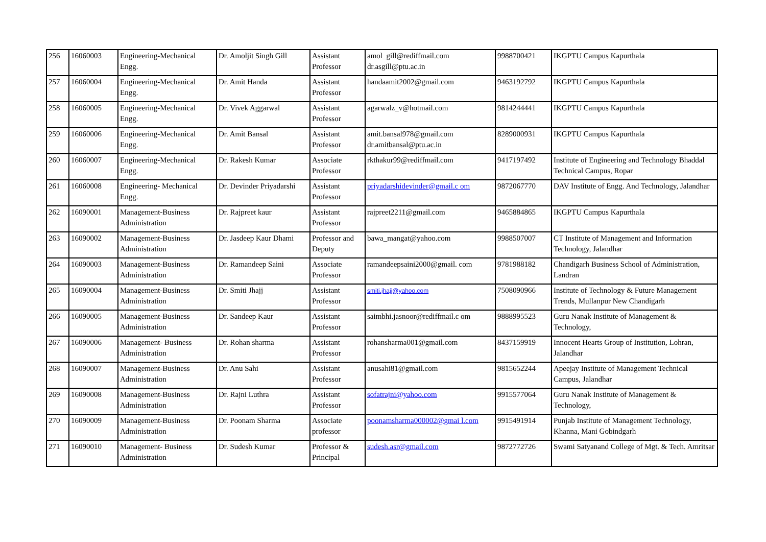| 256 | 16060003 | Engineering-Mechanical Engg. | Dr. Amoljit Singh Gill | Assistant Professor | amol_gill@rediffmail.com dr.asgill@ptu.ac.in | 9988700421 | IKGPTU Campus Kapurthala |
| 257 | 16060004 | Engineering-Mechanical Engg. | Dr. Amit Handa | Assistant Professor | handaamit2002@gmail.com | 9463192792 | IKGPTU Campus Kapurthala |
| 258 | 16060005 | Engineering-Mechanical Engg. | Dr. Vivek Aggarwal | Assistant Professor | agarwalz_v@hotmail.com | 9814244441 | IKGPTU Campus Kapurthala |
| 259 | 16060006 | Engineering-Mechanical Engg. | Dr. Amit Bansal | Assistant Professor | amit.bansal978@gmail.com dr.amitbansal@ptu.ac.in | 8289000931 | IKGPTU Campus Kapurthala |
| 260 | 16060007 | Engineering-Mechanical Engg. | Dr. Rakesh Kumar | Associate Professor | rkthakur99@rediffmail.com | 9417197492 | Institute of Engineering and Technology Bhaddal Technical Campus, Ropar |
| 261 | 16060008 | Engineering- Mechanical Engg. | Dr. Devinder Priyadarshi | Assistant Professor | priyadarshidevinder@gmail.c om | 9872067770 | DAV Institute of Engg. And Technology, Jalandhar |
| 262 | 16090001 | Management-Business Administration | Dr. Rajpreet kaur | Assistant Professor | rajpreet2211@gmail.com | 9465884865 | IKGPTU Campus Kapurthala |
| 263 | 16090002 | Management-Business Administration | Dr. Jasdeep Kaur Dhami | Professor and Deputy | bawa_mangat@yahoo.com | 9988507007 | CT Institute of Management and Information Technology, Jalandhar |
| 264 | 16090003 | Management-Business Administration | Dr. Ramandeep Saini | Associate Professor | ramandeepsaini2000@gmail. com | 9781988182 | Chandigarh Business School of Administration, Landran |
| 265 | 16090004 | Management-Business Administration | Dr. Smiti Jhajj | Assistant Professor | smiti.jhajj@yahoo.com | 7508090966 | Institute of Technology & Future Management Trends, Mullanpur New Chandigarh |
| 266 | 16090005 | Management-Business Administration | Dr. Sandeep Kaur | Assistant Professor | saimbhi.jasnoor@rediffmail.c om | 9888995523 | Guru Nanak Institute of Management & Technology, |
| 267 | 16090006 | Management- Business Administration | Dr. Rohan sharma | Assistant Professor | rohansharma001@gmail.com | 8437159919 | Innocent Hearts Group of Institution, Lohran, Jalandhar |
| 268 | 16090007 | Management-Business Administration | Dr. Anu Sahi | Assistant Professor | anusahi81@gmail.com | 9815652244 | Apeejay Institute of Management Technical Campus, Jalandhar |
| 269 | 16090008 | Management-Business Administration | Dr. Rajni Luthra | Assistant Professor | sofatrajni@yahoo.com | 9915577064 | Guru Nanak Institute of Management & Technology, |
| 270 | 16090009 | Management-Business Administration | Dr. Poonam Sharma | Associate professor | poonamsharma000002@gmai l.com | 9915491914 | Punjab Institute of Management Technology, Khanna, Mani Gobindgarh |
| 271 | 16090010 | Management- Business Administration | Dr. Sudesh Kumar | Professor & Principal | sudesh.asr@gmail.com | 9872772726 | Swami Satyanand College of Mgt. & Tech. Amritsar |